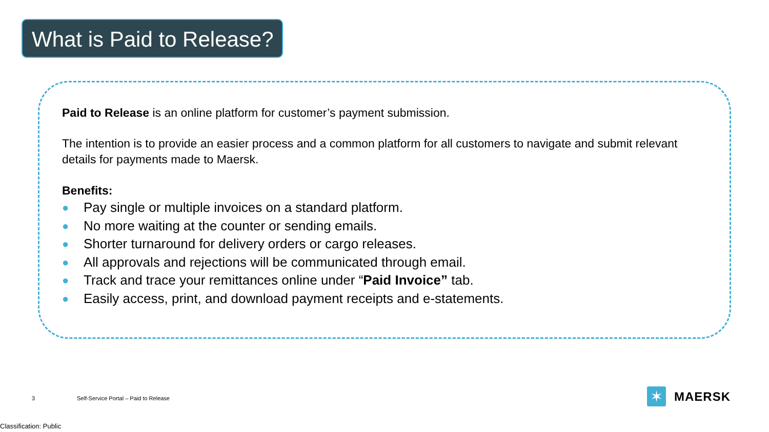What is Paid to Release?
Paid to Release is an online platform for customer’s payment submission.
The intention is to provide an easier process and a common platform for all customers to navigate and submit relevant details for payments made to Maersk.
Benefits:
● Pay single or multiple invoices on a standard platform.
● No more waiting at the counter or sending emails.
● Shorter turnaround for delivery orders or cargo releases.
● All approvals and rejections will be communicated through email.
● Track and trace your remittances online under “Paid Invoice” tab.
● Easily access, print, and download payment receipts and e-statements.
3
Self-Service Portal – Paid to Release
✶
MAERSK
Classification: Public